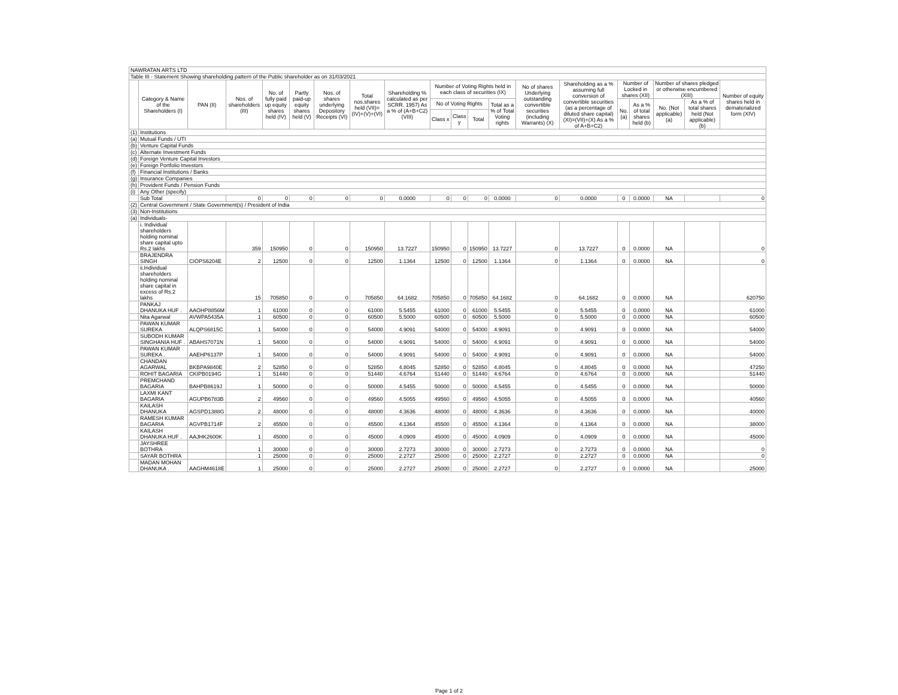| NAWRATAN ARTS LTD | | | | | | | | | | | | | | | | | | | |
| Table III - Statement Showing shareholding pattern of the Public shareholder as on 31/03/2021 | | | | | | | | | | | | | | | | | | | |
| | Category & Name of the Shareholders (I) | PAN (II) | Nos. of shareholders (III) | No. of fully paid up equity shares held (IV) | Partly paid-up equity shares held (V) | Nos. of shares underlying Depository Receipts (VI) | Total nos.shares held (VII)=(IV)+(V)+(VI) | Shareholding % calculated as per SCRR. 1957) As a % of (A+B+C2) (VIII) | Number of Voting Rights held in each class of securities (IX) | | | | No of shares Underlying outstanding convertible securities (including Warrants) (X) | Shareholding as a % assuming full conversion of convertible securities (as a percentage of diluted share capital) (XI)=(VII)+(X) As a % of A+B+C2) | Number of Locked in shares (XII) | | Number of shares pledged or otherwise encumbered (XIII) | | Number of equity shares held in dematerialized form (XIV) |
| | | | | | | | | | No of Voting Rights | | | Total as a % of Total Voting rights | | | No. (a) | As a % of total shares held (b) | No. (Not applicable) (a) | As a % of total shares held (Not applicable) (b) | |
| | | | | | | | | | Class x | Class y | Total | | | | | | | | |
| (1) | Institutions | | | | | | | | | | | | | | | | | | |
| (a) | Mutual Funds / UTI | | | | | | | | | | | | | | | | | | |
| (b) | Venture Capital Funds | | | | | | | | | | | | | | | | | | |
| (c) | Alternate Investment Funds | | | | | | | | | | | | | | | | | | |
| (d) | Foreign Venture Capital Investors | | | | | | | | | | | | | | | | | | |
| (e) | Foreign Portfolio Investors | | | | | | | | | | | | | | | | | | |
| (f) | Financial Institutions / Banks | | | | | | | | | | | | | | | | | | |
| (g) | Insurance Companies | | | | | | | | | | | | | | | | | | |
| (h) | Provident Funds / Pension Funds | | | | | | | | | | | | | | | | | | |
| (i) | Any Other (specify) | | | | | | | | | | | | | | | | | | |
| | Sub Total | | 0 | 0 | 0 | 0 | 0 | 0.0000 | 0 | 0 | 0 | 0.0000 | 0 | 0.0000 | 0 | 0.0000 | NA | | 0 |
| (2) | Central Government / State Government(s) / President of India | | | | | | | | | | | | | | | | | | |
| (3) | Non-Institutions | | | | | | | | | | | | | | | | | | |
| (a) | Individuals- | | | | | | | | | | | | | | | | | | |
| | i. Individual shareholders holding nominal share capital upto Rs.2 lakhs | | 359 | 150950 | 0 | 0 | 150950 | 13.7227 | 150950 | 0 | 150950 | 13.7227 | 0 | 13.7227 | 0 | 0.0000 | NA | | 0 |
| | BRAJENDRA SINGH | CIOPS6204E | 2 | 12500 | 0 | 0 | 12500 | 1.1364 | 12500 | 0 | 12500 | 1.1364 | 0 | 1.1364 | 0 | 0.0000 | NA | | 0 |
| | ii.Individual shareholders holding nominal share capital in excess of Rs.2 lakhs | | 15 | 705850 | 0 | 0 | 705850 | 64.1682 | 705850 | 0 | 705850 | 64.1682 | 0 | 64.1682 | 0 | 0.0000 | NA | | 620750 |
| | PANKAJ DHANUKA HUF . | AAOHP8856M | 1 | 61000 | 0 | 0 | 61000 | 5.5455 | 61000 | 0 | 61000 | 5.5455 | 0 | 5.5455 | 0 | 0.0000 | NA | | 61000 |
| | Nita Agarwal | AVWPA5435A | 1 | 60500 | 0 | 0 | 60500 | 5.5000 | 60500 | 0 | 60500 | 5.5000 | 0 | 5.5000 | 0 | 0.0000 | NA | | 60500 |
| | PAWAN KUMAR SUREKA | ALQPS6815C | 1 | 54000 | 0 | 0 | 54000 | 4.9091 | 54000 | 0 | 54000 | 4.9091 | 0 | 4.9091 | 0 | 0.0000 | NA | | 54000 |
| | SUBODH KUMAR SINGHANIA HUF . | ABAHS7071N | 1 | 54000 | 0 | 0 | 54000 | 4.9091 | 54000 | 0 | 54000 | 4.9091 | 0 | 4.9091 | 0 | 0.0000 | NA | | 54000 |
| | PAWAN KUMAR SUREKA . | AAEHP6137P | 1 | 54000 | 0 | 0 | 54000 | 4.9091 | 54000 | 0 | 54000 | 4.9091 | 0 | 4.9091 | 0 | 0.0000 | NA | | 54000 |
| | CHANDAN AGARWAL | BKBPA9840E | 2 | 52850 | 0 | 0 | 52850 | 4.8045 | 52850 | 0 | 52850 | 4.8045 | 0 | 4.8045 | 0 | 0.0000 | NA | | 47250 |
| | ROHIT BAGARIA | CKIPB0194G | 1 | 51440 | 0 | 0 | 51440 | 4.6764 | 51440 | 0 | 51440 | 4.6764 | 0 | 4.6764 | 0 | 0.0000 | NA | | 51440 |
| | PREMCHAND BAGARIA | BAHPB8619J | 1 | 50000 | 0 | 0 | 50000 | 4.5455 | 50000 | 0 | 50000 | 4.5455 | 0 | 4.5455 | 0 | 0.0000 | NA | | 50000 |
| | LAXMI KANT BAGARIA | AGUPB6783B | 2 | 49560 | 0 | 0 | 49560 | 4.5055 | 49560 | 0 | 49560 | 4.5055 | 0 | 4.5055 | 0 | 0.0000 | NA | | 40560 |
| | KAILASH DHANUKA | AGSPD1388G | 2 | 48000 | 0 | 0 | 48000 | 4.3636 | 48000 | 0 | 48000 | 4.3636 | 0 | 4.3636 | 0 | 0.0000 | NA | | 40000 |
| | RAMESH KUMAR BAGARIA | AGVPB1714F | 2 | 45500 | 0 | 0 | 45500 | 4.1364 | 45500 | 0 | 45500 | 4.1364 | 0 | 4.1364 | 0 | 0.0000 | NA | | 38000 |
| | KAILASH DHANUKA HUF . | AAJHK2600K | 1 | 45000 | 0 | 0 | 45000 | 4.0909 | 45000 | 0 | 45000 | 4.0909 | 0 | 4.0909 | 0 | 0.0000 | NA | | 45000 |
| | JAYSHREE BOTHRA | | 1 | 30000 | 0 | 0 | 30000 | 2.7273 | 30000 | 0 | 30000 | 2.7273 | 0 | 2.7273 | 0 | 0.0000 | NA | | 0 |
| | SAYAR BOTHRA | | 1 | 25000 | 0 | 0 | 25000 | 2.2727 | 25000 | 0 | 25000 | 2.2727 | 0 | 2.2727 | 0 | 0.0000 | NA | | 0 |
| | MADAN MOHAN DHANUKA . | AAGHM4618E | 1 | 25000 | 0 | 0 | 25000 | 2.2727 | 25000 | 0 | 25000 | 2.2727 | 0 | 2.2727 | 0 | 0.0000 | NA | | 25000 |
Page 1 of 2